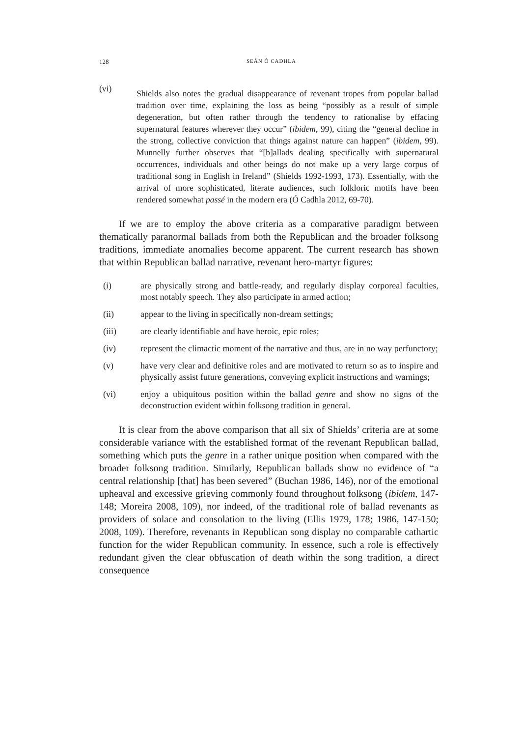128 SEÁN Ó CADHLA
(vi)
Shields also notes the gradual disappearance of revenant tropes from popular ballad tradition over time, explaining the loss as being “possibly as a result of simple degeneration, but often rather through the tendency to rationalise by effacing supernatural features wherever they occur” (ibidem, 99), citing the “general decline in the strong, collective conviction that things against nature can happen” (ibidem, 99). Munnelly further observes that “[b]allads dealing specifically with supernatural occurrences, individuals and other beings do not make up a very large corpus of traditional song in English in Ireland” (Shields 1992-1993, 173). Essentially, with the arrival of more sophisticated, literate audiences, such folkloric motifs have been rendered somewhat passé in the modern era (Ó Cadhla 2012, 69-70).
If we are to employ the above criteria as a comparative paradigm between thematically paranormal ballads from both the Republican and the broader folksong traditions, immediate anomalies become apparent. The current research has shown that within Republican ballad narrative, revenant hero-martyr figures:
(i) are physically strong and battle-ready, and regularly display corporeal faculties, most notably speech. They also participate in armed action;
(ii) appear to the living in specifically non-dream settings;
(iii) are clearly identifiable and have heroic, epic roles;
(iv) represent the climactic moment of the narrative and thus, are in no way perfunctory;
(v) have very clear and definitive roles and are motivated to return so as to inspire and physically assist future generations, conveying explicit instructions and warnings;
(vi) enjoy a ubiquitous position within the ballad genre and show no signs of the deconstruction evident within folksong tradition in general.
It is clear from the above comparison that all six of Shields’ criteria are at some considerable variance with the established format of the revenant Republican ballad, something which puts the genre in a rather unique position when compared with the broader folksong tradition. Similarly, Republican ballads show no evidence of “a central relationship [that] has been severed” (Buchan 1986, 146), nor of the emotional upheaval and excessive grieving commonly found throughout folksong (ibidem, 147-148; Moreira 2008, 109), nor indeed, of the traditional role of ballad revenants as providers of solace and consolation to the living (Ellis 1979, 178; 1986, 147-150; 2008, 109). Therefore, revenants in Republican song display no comparable cathartic function for the wider Republican community. In essence, such a role is effectively redundant given the clear obfuscation of death within the song tradition, a direct consequence